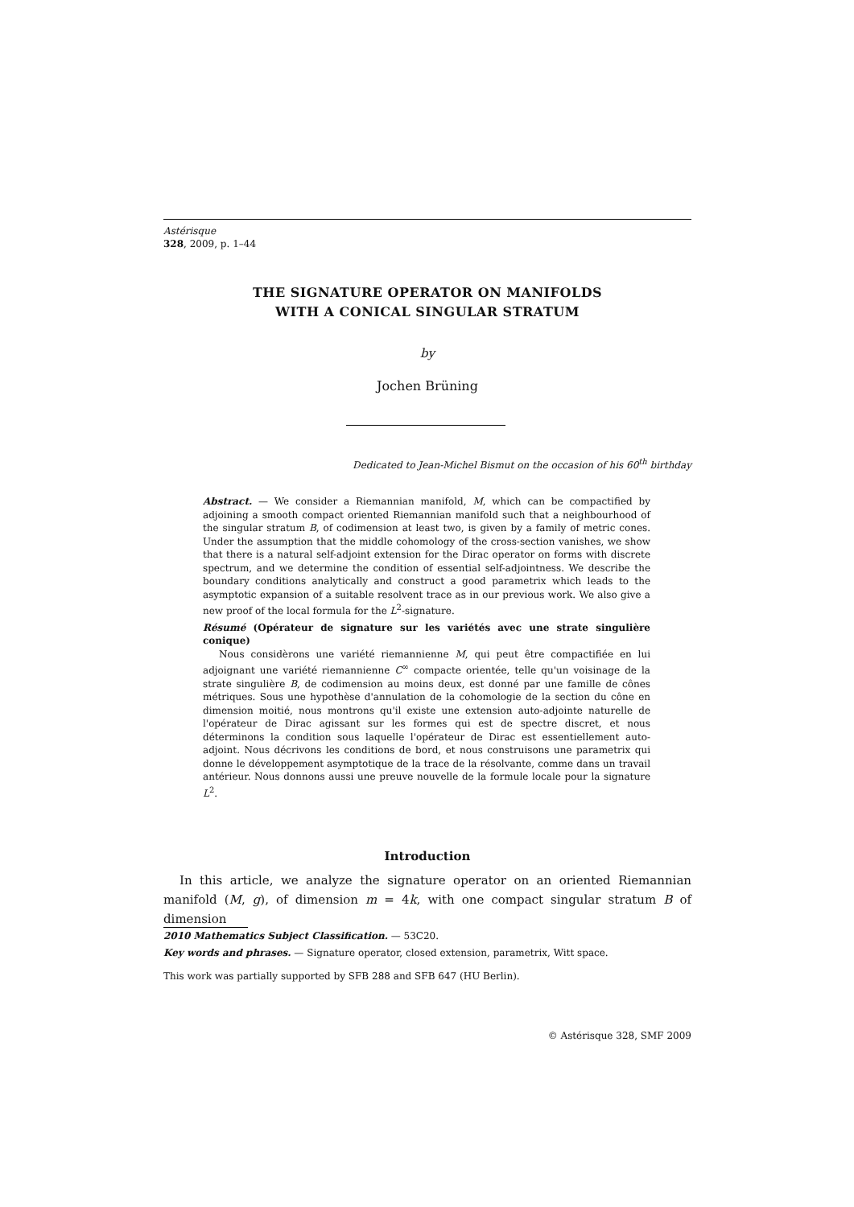Astérisque
328, 2009, p. 1–44
THE SIGNATURE OPERATOR ON MANIFOLDS
WITH A CONICAL SINGULAR STRATUM
by
Jochen Brüning
Dedicated to Jean-Michel Bismut on the occasion of his 60<sup>th</sup> birthday
Abstract. — We consider a Riemannian manifold, M, which can be compactified by adjoining a smooth compact oriented Riemannian manifold such that a neighbourhood of the singular stratum B, of codimension at least two, is given by a family of metric cones. Under the assumption that the middle cohomology of the cross-section vanishes, we show that there is a natural self-adjoint extension for the Dirac operator on forms with discrete spectrum, and we determine the condition of essential self-adjointness. We describe the boundary conditions analytically and construct a good parametrix which leads to the asymptotic expansion of a suitable resolvent trace as in our previous work. We also give a new proof of the local formula for the L<sup>2</sup>-signature.
Résumé (Opérateur de signature sur les variétés avec une strate singulière conique)
Nous considèrons une variété riemannienne M, qui peut être compactifiée en lui adjoignant une variété riemannienne C<sup>∞</sup> compacte orientée, telle qu'un voisinage de la strate singulière B, de codimension au moins deux, est donné par une famille de cônes métriques. Sous une hypothèse d'annulation de la cohomologie de la section du cône en dimension moitié, nous montrons qu'il existe une extension auto-adjointe naturelle de l'opérateur de Dirac agissant sur les formes qui est de spectre discret, et nous déterminons la condition sous laquelle l'opérateur de Dirac est essentiellement auto-adjoint. Nous décrivons les conditions de bord, et nous construisons une parametrix qui donne le développement asymptotique de la trace de la résolvante, comme dans un travail antérieur. Nous donnons aussi une preuve nouvelle de la formule locale pour la signature L<sup>2</sup>.
Introduction
In this article, we analyze the signature operator on an oriented Riemannian manifold (M, g), of dimension m = 4k, with one compact singular stratum B of dimension
2010 Mathematics Subject Classification. — 53C20.
Key words and phrases. — Signature operator, closed extension, parametrix, Witt space.
This work was partially supported by SFB 288 and SFB 647 (HU Berlin).
© Astérisque 328, SMF 2009